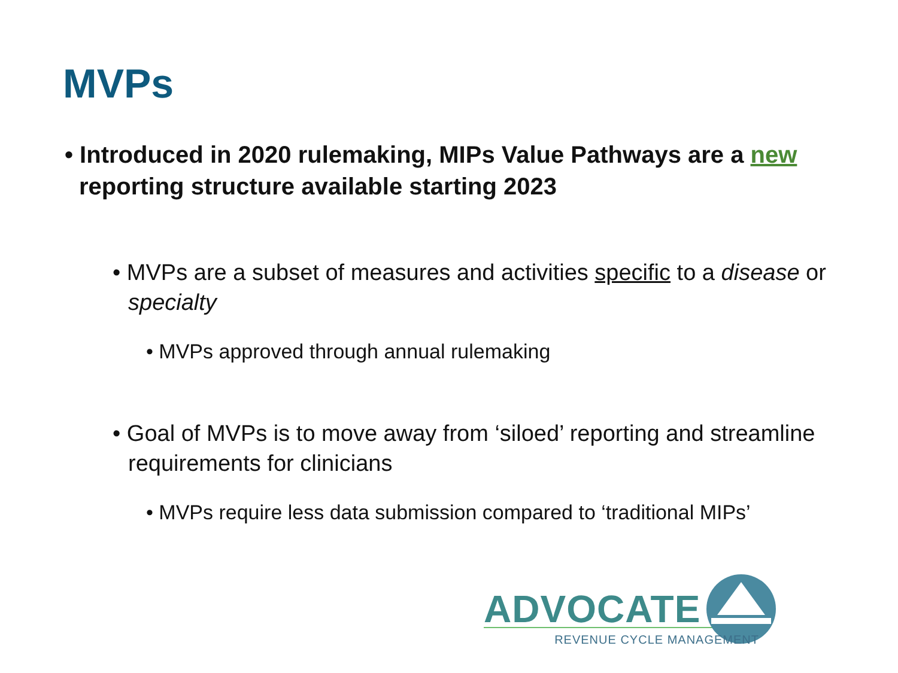MVPs
• Introduced in 2020 rulemaking, MIPs Value Pathways are a new reporting structure available starting 2023
• MVPs are a subset of measures and activities specific to a disease or specialty
• MVPs approved through annual rulemaking
• Goal of MVPs is to move away from ‘siloed’ reporting and streamline requirements for clinicians
• MVPs require less data submission compared to ‘traditional MIPs’
ADVOCATE
REVENUE CYCLE MANAGEMENT